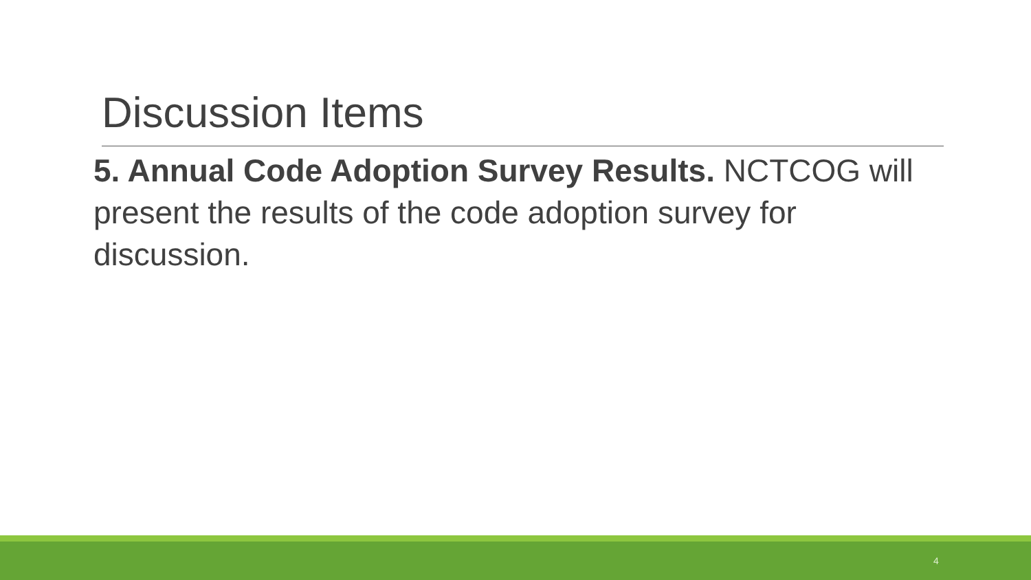Discussion Items
5. Annual Code Adoption Survey Results. NCTCOG will present the results of the code adoption survey for discussion.
4